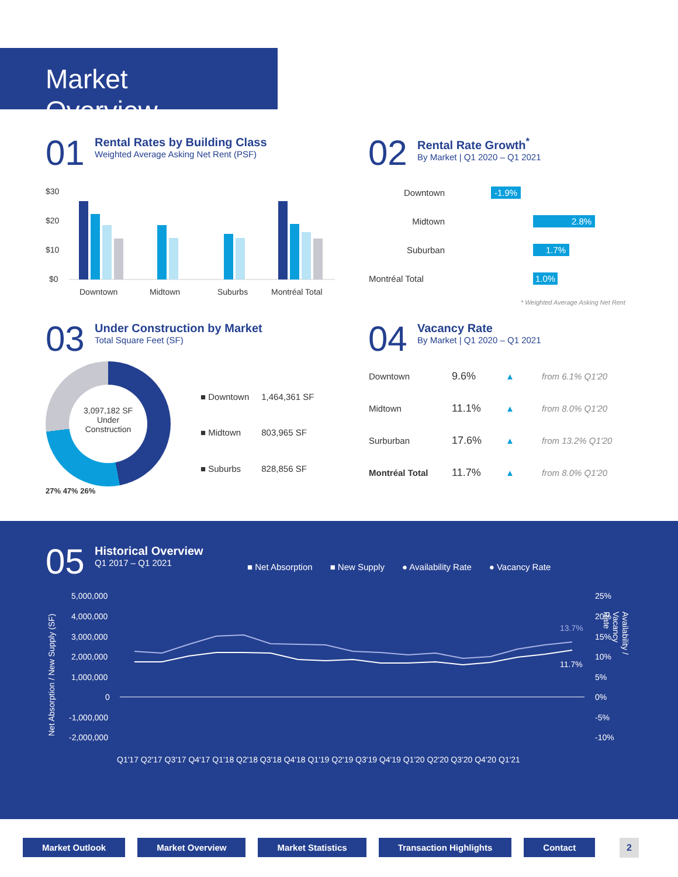Market Overview
01
Rental Rates by Building Class
Weighted Average Asking Net Rent (PSF)
$30
$20
$10
$0
Downtown
Midtown
Suburbs
Montréal Total
02
Rental Rate Growth<sup>*</sup>
By Market | Q1 2020 – Q1 2021
| Downtown | -1.9% |
| Midtown | 2.8% |
| Suburban | 1.7% |
| Montréal Total | 1.0% |
* Weighted Average Asking Net Rent
03
Under Construction by Market
Total Square Feet (SF)
3,097,182 SF
Under
Construction
| ■ Downtown | 1,464,361 SF |
| ■ Midtown | 803,965 SF |
| ■ Suburbs | 828,856 SF |
27% 47% 26%
04
Vacancy Rate
By Market | Q1 2020 – Q1 2021
| Downtown | 9.6% | ▲ | from 6.1% Q1'20 |
| Midtown | 11.1% | ▲ | from 8.0% Q1'20 |
| Surburban | 17.6% | ▲ | from 13.2% Q1'20 |
| Montréal Total | 11.7% | ▲ | from 8.0% Q1'20 |
05
Historical Overview
Q1 2017 – Q1 2021
■ Net Absorption ■ New Supply ● Availability Rate ● Vacancy Rate
5,000,000
4,000,000
3,000,000
2,000,000
1,000,000
0
-1,000,000
-2,000,000
25%
20%
15%
10%
5%
0%
-5%
-10%
13.7%
11.7%
Q1'17 Q2'17 Q3'17 Q4'17 Q1'18 Q2'18 Q3'18 Q4'18 Q1'19 Q2'19 Q3'19 Q4'19 Q1'20 Q2'20 Q3'20 Q4'20 Q1'21
Net Absorption / New Supply (SF)
Availability / Vacancy Rate
Market Outlook Market Overview Market Statistics Transaction Highlights Contact
2